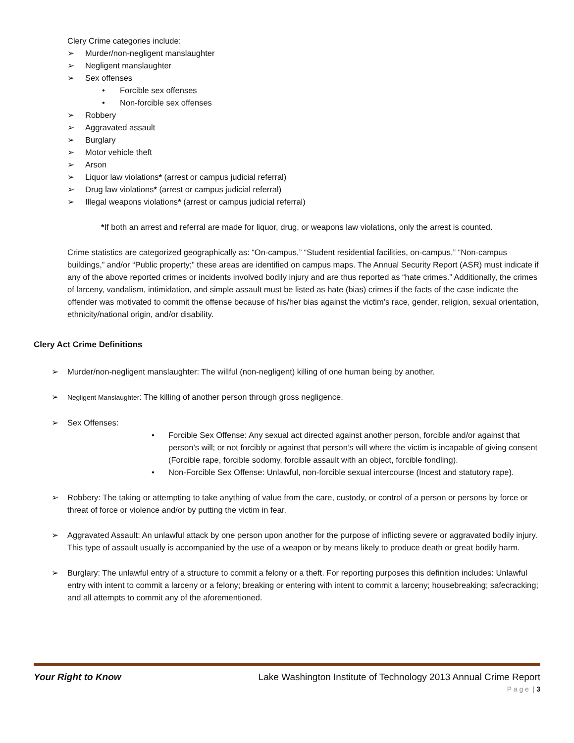Clery Crime categories include:
➢ Murder/non-negligent manslaughter
➢ Negligent manslaughter
➢ Sex offenses
• Forcible sex offenses
• Non-forcible sex offenses
➢ Robbery
➢ Aggravated assault
➢ Burglary
➢ Motor vehicle theft
➢ Arson
➢ Liquor law violations* (arrest or campus judicial referral)
➢ Drug law violations* (arrest or campus judicial referral)
➢ Illegal weapons violations* (arrest or campus judicial referral)
*If both an arrest and referral are made for liquor, drug, or weapons law violations, only the arrest is counted.
Crime statistics are categorized geographically as: “On-campus,” “Student residential facilities, on-campus,” “Non-campus buildings,” and/or “Public property;” these areas are identified on campus maps. The Annual Security Report (ASR) must indicate if any of the above reported crimes or incidents involved bodily injury and are thus reported as “hate crimes.” Additionally, the crimes of larceny, vandalism, intimidation, and simple assault must be listed as hate (bias) crimes if the facts of the case indicate the offender was motivated to commit the offense because of his/her bias against the victim’s race, gender, religion, sexual orientation, ethnicity/national origin, and/or disability.
Clery Act Crime Definitions
➢ Murder/non-negligent manslaughter: The willful (non-negligent) killing of one human being by another.
➢ Negligent Manslaughter: The killing of another person through gross negligence.
➢ Sex Offenses:
• Forcible Sex Offense: Any sexual act directed against another person, forcible and/or against that person’s will; or not forcibly or against that person’s will where the victim is incapable of giving consent (Forcible rape, forcible sodomy, forcible assault with an object, forcible fondling).
• Non-Forcible Sex Offense: Unlawful, non-forcible sexual intercourse (Incest and statutory rape).
➢ Robbery: The taking or attempting to take anything of value from the care, custody, or control of a person or persons by force or threat of force or violence and/or by putting the victim in fear.
➢ Aggravated Assault: An unlawful attack by one person upon another for the purpose of inflicting severe or aggravated bodily injury. This type of assault usually is accompanied by the use of a weapon or by means likely to produce death or great bodily harm.
➢ Burglary: The unlawful entry of a structure to commit a felony or a theft. For reporting purposes this definition includes: Unlawful entry with intent to commit a larceny or a felony; breaking or entering with intent to commit a larceny; housebreaking; safecracking; and all attempts to commit any of the aforementioned.
Your Right to Know Lake Washington Institute of Technology 2013 Annual Crime Report
P a g e | 3